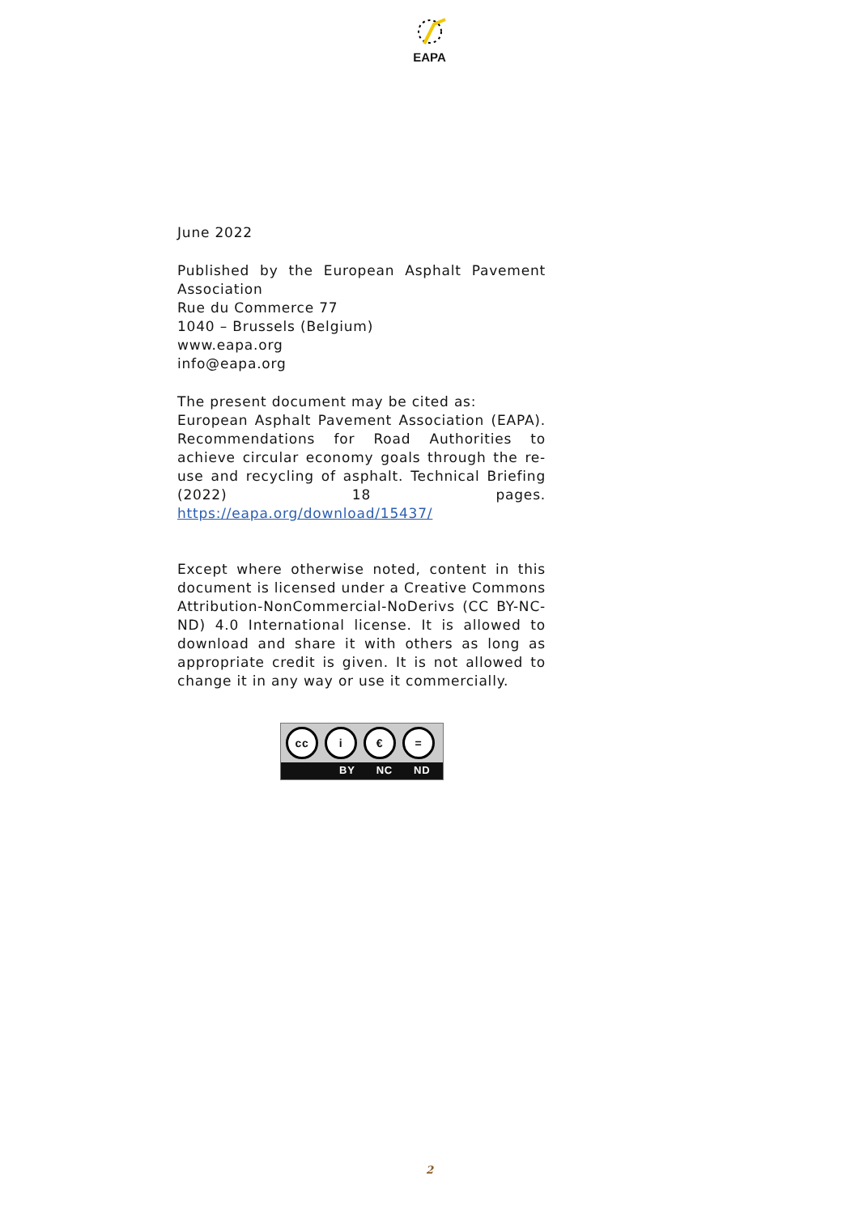EAPA
June 2022
Published by the European Asphalt Pavement Association
Rue du Commerce 77
1040 – Brussels (Belgium)
www.eapa.org
info@eapa.org
The present document may be cited as:
European Asphalt Pavement Association (EAPA). Recommendations for Road Authorities to achieve circular economy goals through the re-use and recycling of asphalt. Technical Briefing (2022) 18 pages. https://eapa.org/download/15437/
Except where otherwise noted, content in this document is licensed under a Creative Commons Attribution-NonCommercial-NoDerivs (CC BY-NC-ND) 4.0 International license. It is allowed to download and share it with others as long as appropriate credit is given. It is not allowed to change it in any way or use it commercially.
cc i € =
BY NC ND
2